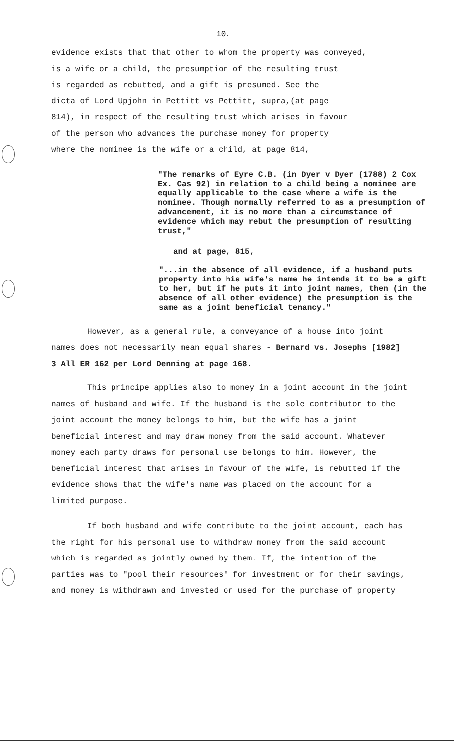10.
evidence exists that that other to whom the property was conveyed,
is a wife or a child, the presumption of the resulting trust
is regarded as rebutted, and a gift is presumed. See the
dicta of Lord Upjohn in Pettitt vs Pettitt, supra,(at page
814), in respect of the resulting trust which arises in favour
of the person who advances the purchase money for property
where the nominee is the wife or a child, at page 814,
"The remarks of Eyre C.B. (in Dyer v Dyer (1788) 2 Cox Ex. Cas 92) in relation to a child being a nominee are equally applicable to the case where a wife is the nominee. Though normally referred to as a presumption of advancement, it is no more than a circumstance of evidence which may rebut the presumption of resulting trust,"
and at page, 815,
"...in the absence of all evidence, if a husband puts property into his wife's name he intends it to be a gift to her, but if he puts it into joint names, then (in the absence of all other evidence) the presumption is the same as a joint beneficial tenancy."
However, as a general rule, a conveyance of a house into joint names does not necessarily mean equal shares - Bernard vs. Josephs [1982] 3 All ER 162 per Lord Denning at page 168.
This principe applies also to money in a joint account in the joint names of husband and wife. If the husband is the sole contributor to the joint account the money belongs to him, but the wife has a joint beneficial interest and may draw money from the said account. Whatever money each party draws for personal use belongs to him. However, the beneficial interest that arises in favour of the wife, is rebutted if the evidence shows that the wife's name was placed on the account for a limited purpose.
If both husband and wife contribute to the joint account, each has the right for his personal use to withdraw money from the said account which is regarded as jointly owned by them. If, the intention of the parties was to "pool their resources" for investment or for their savings, and money is withdrawn and invested or used for the purchase of property